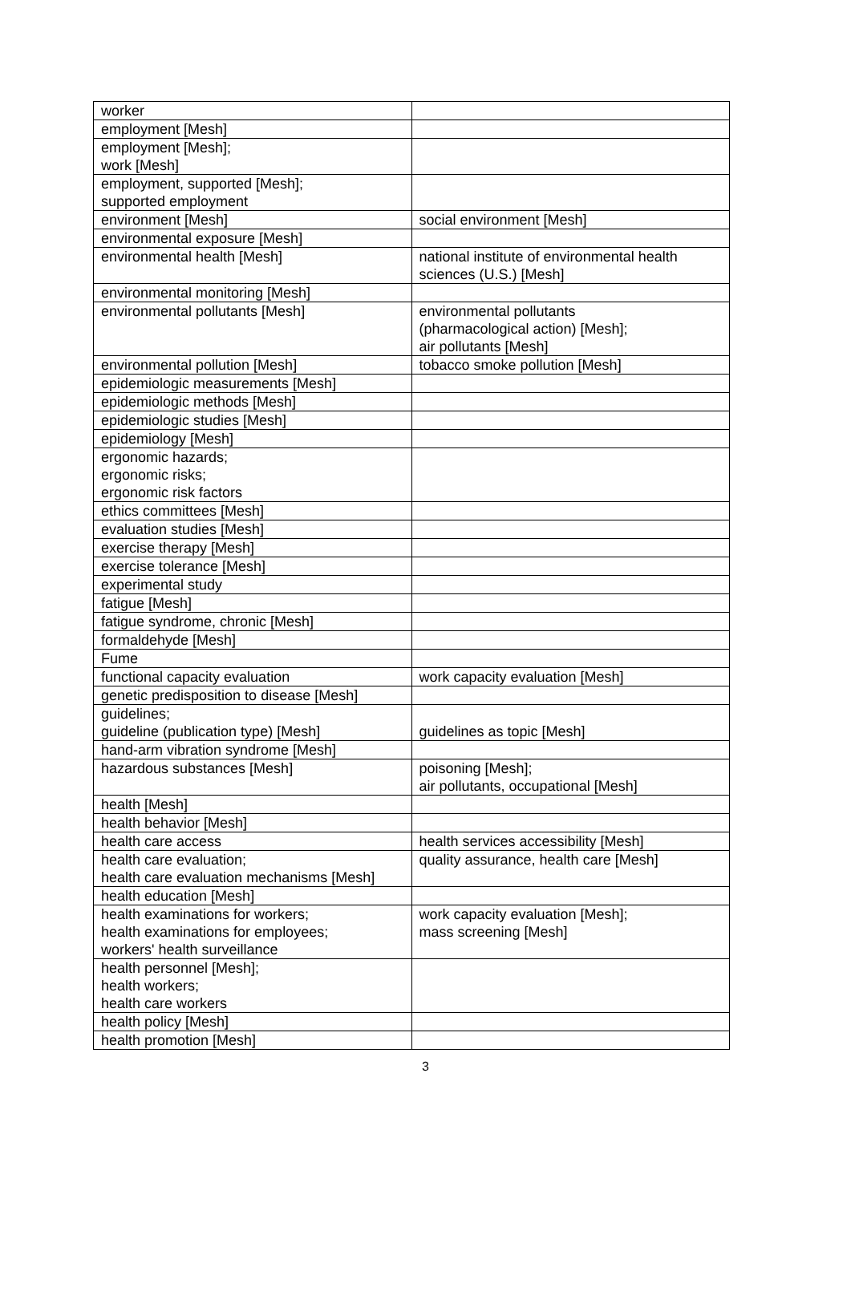| worker | |
| employment [Mesh] | |
| employment [Mesh]; work [Mesh] | |
| employment, supported [Mesh]; supported employment | |
| environment [Mesh] | social environment [Mesh] |
| environmental exposure [Mesh] | |
| environmental health [Mesh] | national institute of environmental health sciences (U.S.) [Mesh] |
| environmental monitoring [Mesh] | |
| environmental pollutants [Mesh] | environmental pollutants (pharmacological action) [Mesh]; air pollutants [Mesh] |
| environmental pollution [Mesh] | tobacco smoke pollution [Mesh] |
| epidemiologic measurements [Mesh] | |
| epidemiologic methods [Mesh] | |
| epidemiologic studies [Mesh] | |
| epidemiology [Mesh] | |
| ergonomic hazards; ergonomic risks; ergonomic risk factors | |
| ethics committees [Mesh] | |
| evaluation studies [Mesh] | |
| exercise therapy [Mesh] | |
| exercise tolerance [Mesh] | |
| experimental study | |
| fatigue [Mesh] | |
| fatigue syndrome, chronic [Mesh] | |
| formaldehyde [Mesh] | |
| Fume | |
| functional capacity evaluation | work capacity evaluation [Mesh] |
| genetic predisposition to disease [Mesh] | |
| guidelines; guideline (publication type) [Mesh] | guidelines as topic [Mesh] |
| hand-arm vibration syndrome [Mesh] | |
| hazardous substances [Mesh] | poisoning [Mesh]; air pollutants, occupational [Mesh] |
| health [Mesh] | |
| health behavior [Mesh] | |
| health care access | health services accessibility [Mesh] |
| health care evaluation; health care evaluation mechanisms [Mesh] | quality assurance, health care [Mesh] |
| health education [Mesh] | |
| health examinations for workers; health examinations for employees; workers' health surveillance | work capacity evaluation [Mesh]; mass screening [Mesh] |
| health personnel [Mesh]; health workers; health care workers | |
| health policy [Mesh] | |
| health promotion [Mesh] | |
3